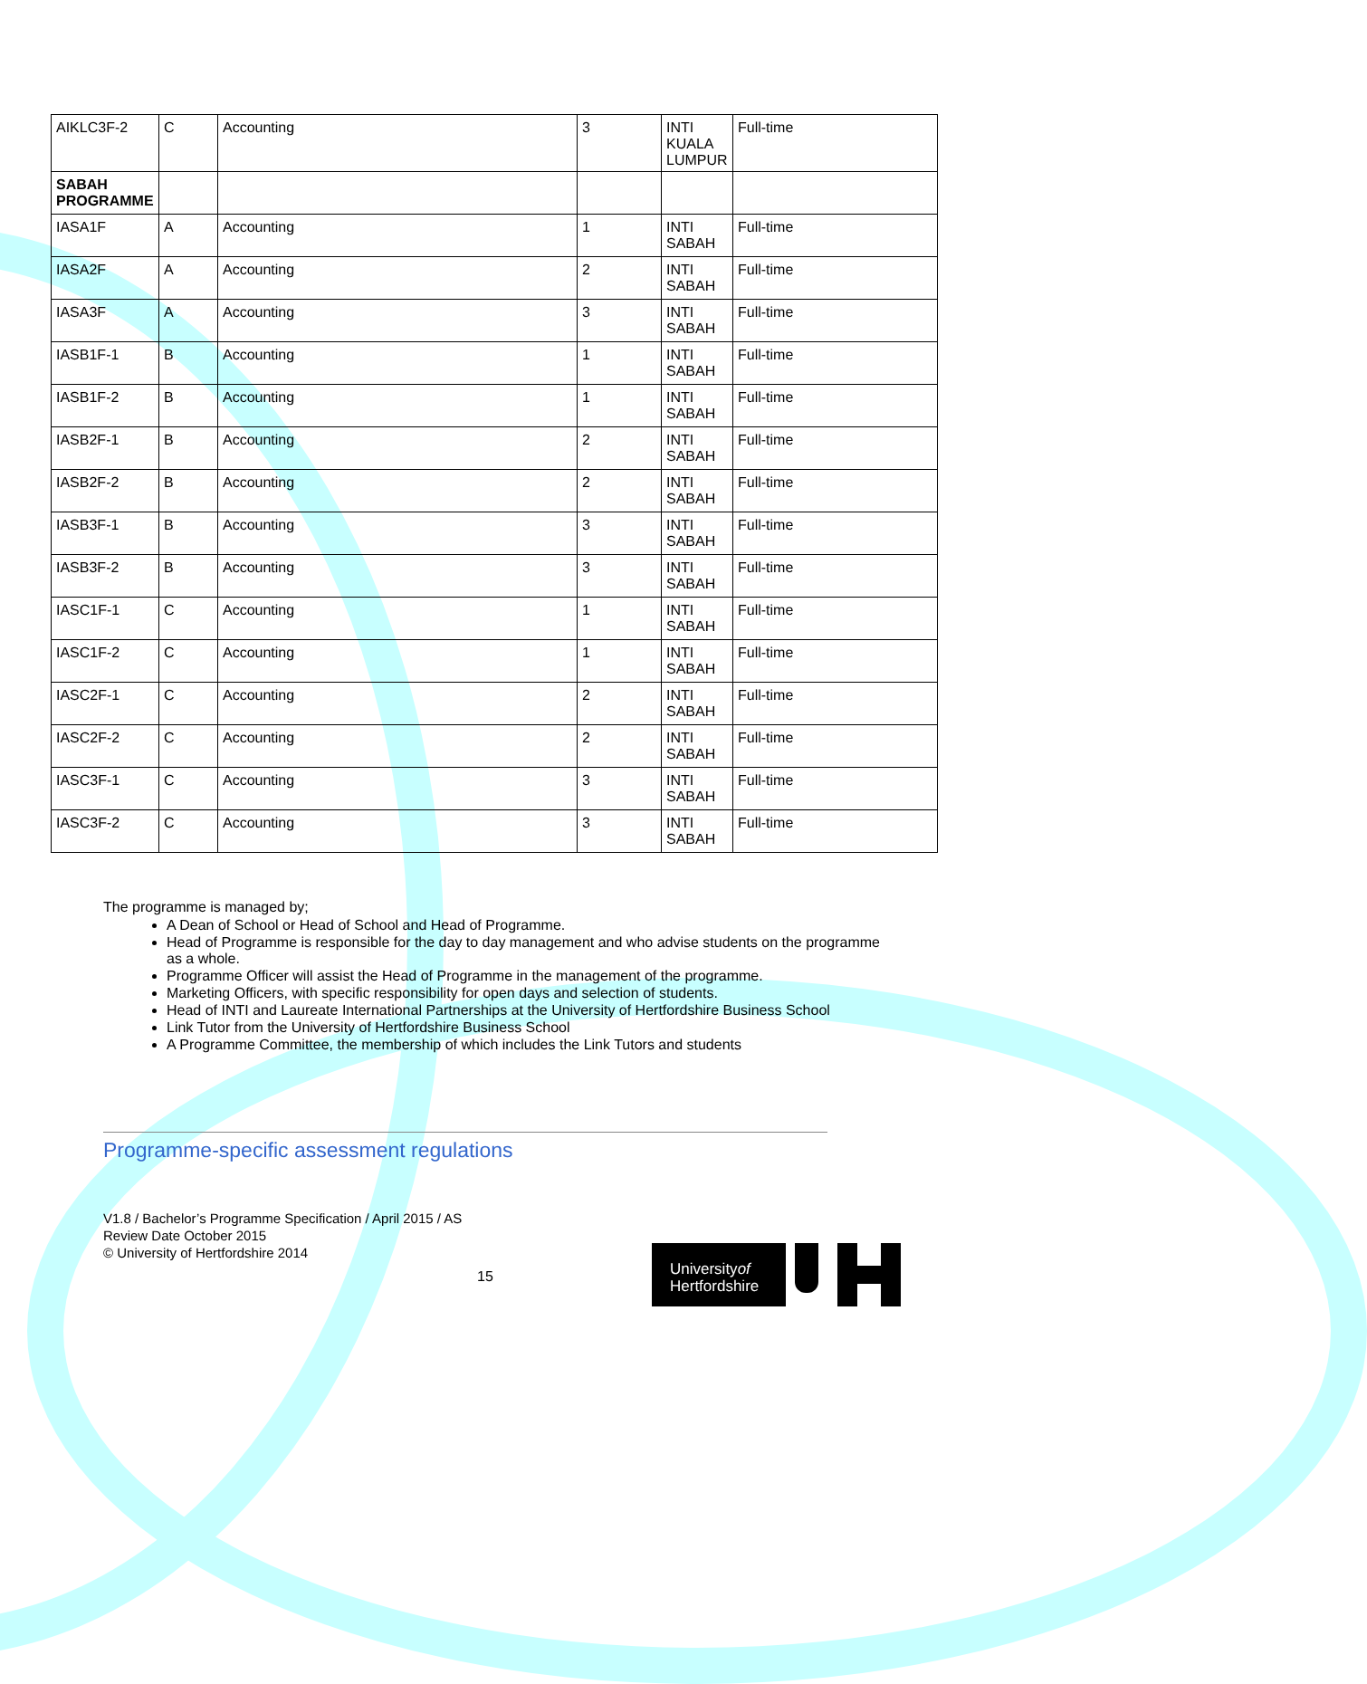| AIKLC3F-2 | C | Accounting | 3 | INTI KUALA LUMPUR | Full-time |
| SABAH PROGRAMME | | | | | |
| IASA1F | A | Accounting | 1 | INTI SABAH | Full-time |
| IASA2F | A | Accounting | 2 | INTI SABAH | Full-time |
| IASA3F | A | Accounting | 3 | INTI SABAH | Full-time |
| IASB1F-1 | B | Accounting | 1 | INTI SABAH | Full-time |
| IASB1F-2 | B | Accounting | 1 | INTI SABAH | Full-time |
| IASB2F-1 | B | Accounting | 2 | INTI SABAH | Full-time |
| IASB2F-2 | B | Accounting | 2 | INTI SABAH | Full-time |
| IASB3F-1 | B | Accounting | 3 | INTI SABAH | Full-time |
| IASB3F-2 | B | Accounting | 3 | INTI SABAH | Full-time |
| IASC1F-1 | C | Accounting | 1 | INTI SABAH | Full-time |
| IASC1F-2 | C | Accounting | 1 | INTI SABAH | Full-time |
| IASC2F-1 | C | Accounting | 2 | INTI SABAH | Full-time |
| IASC2F-2 | C | Accounting | 2 | INTI SABAH | Full-time |
| IASC3F-1 | C | Accounting | 3 | INTI SABAH | Full-time |
| IASC3F-2 | C | Accounting | 3 | INTI SABAH | Full-time |
The programme is managed by;
A Dean of School or Head of School and Head of Programme.
Head of Programme is responsible for the day to day management and who advise students on the programme as a whole.
Programme Officer will assist the Head of Programme in the management of the programme.
Marketing Officers, with specific responsibility for open days and selection of students.
Head of INTI and Laureate International Partnerships at the University of Hertfordshire Business School
Link Tutor from the University of Hertfordshire Business School
A Programme Committee, the membership of which includes the Link Tutors and students
Programme-specific assessment regulations
V1.8 / Bachelor’s Programme Specification / April 2015 / AS
Review Date October 2015
© University of Hertfordshire 2014
15
Universityof
Hertfordshire